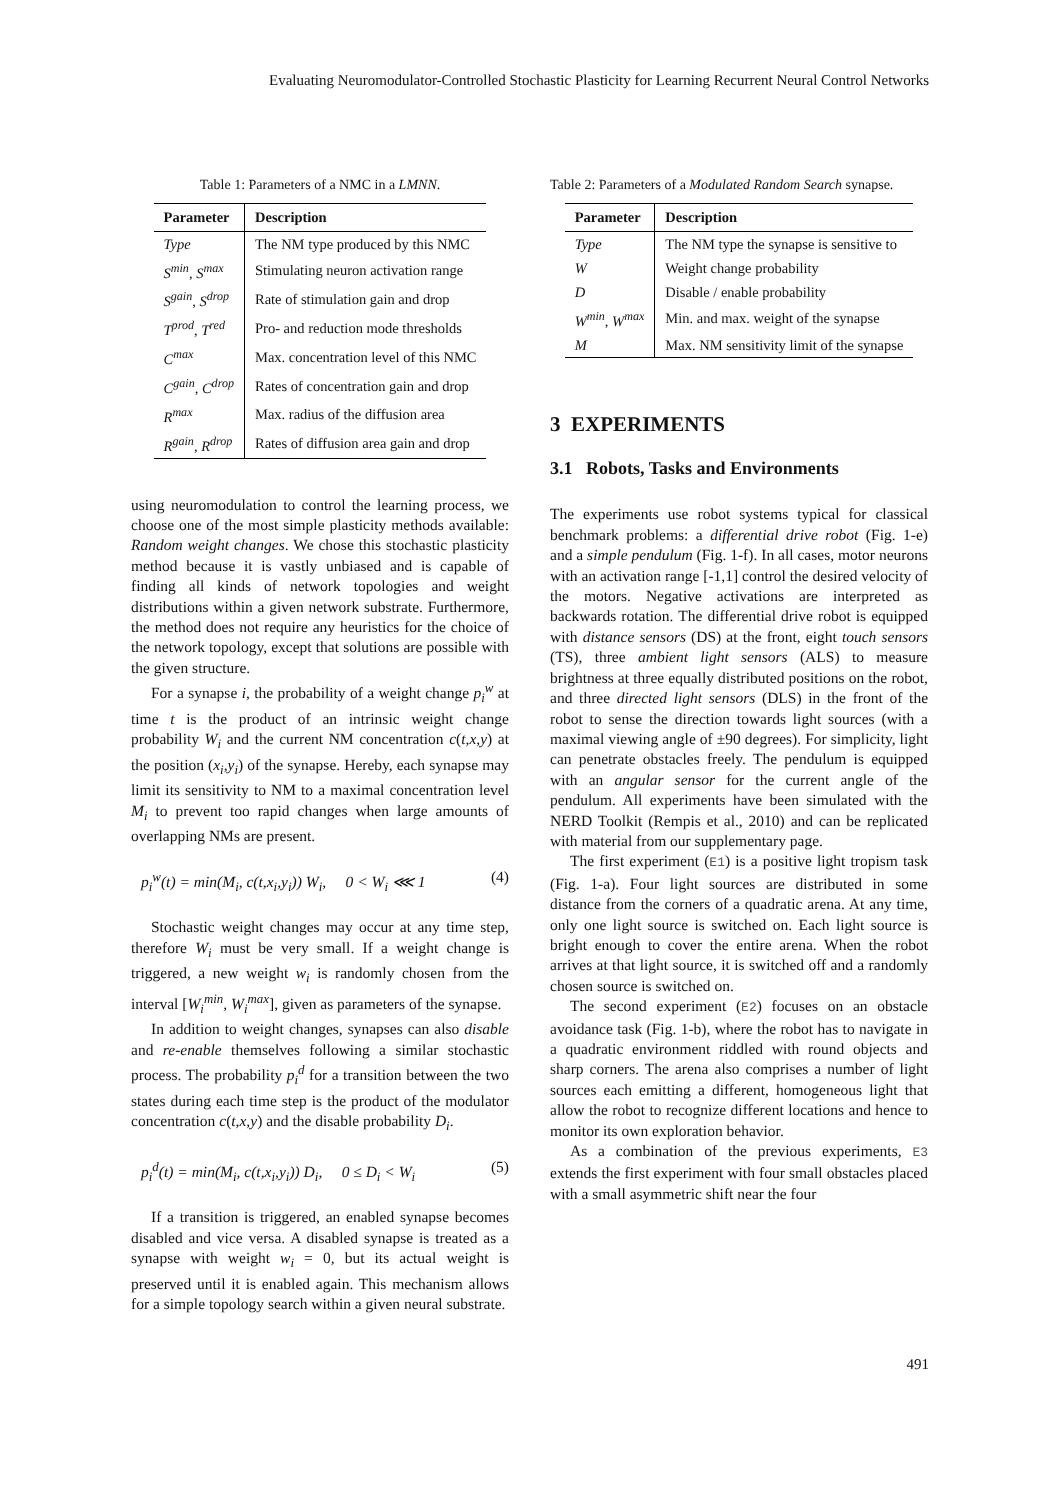Evaluating Neuromodulator-Controlled Stochastic Plasticity for Learning Recurrent Neural Control Networks
Table 1: Parameters of a NMC in a LMNN.
| Parameter | Description |
| --- | --- |
| Type | The NM type produced by this NMC |
| S<sup>min</sup>, S<sup>max</sup> | Stimulating neuron activation range |
| S<sup>gain</sup>, S<sup>drop</sup> | Rate of stimulation gain and drop |
| T<sup>prod</sup>, T<sup>red</sup> | Pro- and reduction mode thresholds |
| C<sup>max</sup> | Max. concentration level of this NMC |
| C<sup>gain</sup>, C<sup>drop</sup> | Rates of concentration gain and drop |
| R<sup>max</sup> | Max. radius of the diffusion area |
| R<sup>gain</sup>, R<sup>drop</sup> | Rates of diffusion area gain and drop |
using neuromodulation to control the learning process, we choose one of the most simple plasticity methods available: Random weight changes. We chose this stochastic plasticity method because it is vastly unbiased and is capable of finding all kinds of network topologies and weight distributions within a given network substrate. Furthermore, the method does not require any heuristics for the choice of the network topology, except that solutions are possible with the given structure.
For a synapse i, the probability of a weight change p<sub>i</sub><sup>w</sup> at time t is the product of an intrinsic weight change probability W<sub>i</sub> and the current NM concentration c(t,x,y) at the position (x<sub>i</sub>,y<sub>i</sub>) of the synapse. Hereby, each synapse may limit its sensitivity to NM to a maximal concentration level M<sub>i</sub> to prevent too rapid changes when large amounts of overlapping NMs are present.
p<sub>i</sub><sup>w</sup>(t) = min(M<sub>i</sub>, c(t,x<sub>i</sub>,y<sub>i</sub>)) W<sub>i</sub>, 0 < W<sub>i</sub> ⋘ 1 (4)
Stochastic weight changes may occur at any time step, therefore W<sub>i</sub> must be very small. If a weight change is triggered, a new weight w<sub>i</sub> is randomly chosen from the interval [W<sub>i</sub><sup>min</sup>, W<sub>i</sub><sup>max</sup>], given as parameters of the synapse.
In addition to weight changes, synapses can also disable and re-enable themselves following a similar stochastic process. The probability p<sub>i</sub><sup>d</sup> for a transition between the two states during each time step is the product of the modulator concentration c(t,x,y) and the disable probability D<sub>i</sub>.
p<sub>i</sub><sup>d</sup>(t) = min(M<sub>i</sub>, c(t,x<sub>i</sub>,y<sub>i</sub>)) D<sub>i</sub>, 0 ≤ D<sub>i</sub> < W<sub>i</sub> (5)
If a transition is triggered, an enabled synapse becomes disabled and vice versa. A disabled synapse is treated as a synapse with weight w<sub>i</sub> = 0, but its actual weight is preserved until it is enabled again. This mechanism allows for a simple topology search within a given neural substrate.
Table 2: Parameters of a Modulated Random Search synapse.
| Parameter | Description |
| --- | --- |
| Type | The NM type the synapse is sensitive to |
| W | Weight change probability |
| D | Disable / enable probability |
| W<sup>min</sup>, W<sup>max</sup> | Min. and max. weight of the synapse |
| M | Max. NM sensitivity limit of the synapse |
3 EXPERIMENTS
3.1 Robots, Tasks and Environments
The experiments use robot systems typical for classical benchmark problems: a differential drive robot (Fig. 1-e) and a simple pendulum (Fig. 1-f). In all cases, motor neurons with an activation range [-1,1] control the desired velocity of the motors. Negative activations are interpreted as backwards rotation. The differential drive robot is equipped with distance sensors (DS) at the front, eight touch sensors (TS), three ambient light sensors (ALS) to measure brightness at three equally distributed positions on the robot, and three directed light sensors (DLS) in the front of the robot to sense the direction towards light sources (with a maximal viewing angle of ±90 degrees). For simplicity, light can penetrate obstacles freely. The pendulum is equipped with an angular sensor for the current angle of the pendulum. All experiments have been simulated with the NERD Toolkit (Rempis et al., 2010) and can be replicated with material from our supplementary page.
The first experiment (E1) is a positive light tropism task (Fig. 1-a). Four light sources are distributed in some distance from the corners of a quadratic arena. At any time, only one light source is switched on. Each light source is bright enough to cover the entire arena. When the robot arrives at that light source, it is switched off and a randomly chosen source is switched on.
The second experiment (E2) focuses on an obstacle avoidance task (Fig. 1-b), where the robot has to navigate in a quadratic environment riddled with round objects and sharp corners. The arena also comprises a number of light sources each emitting a different, homogeneous light that allow the robot to recognize different locations and hence to monitor its own exploration behavior.
As a combination of the previous experiments, E3 extends the first experiment with four small obstacles placed with a small asymmetric shift near the four
491